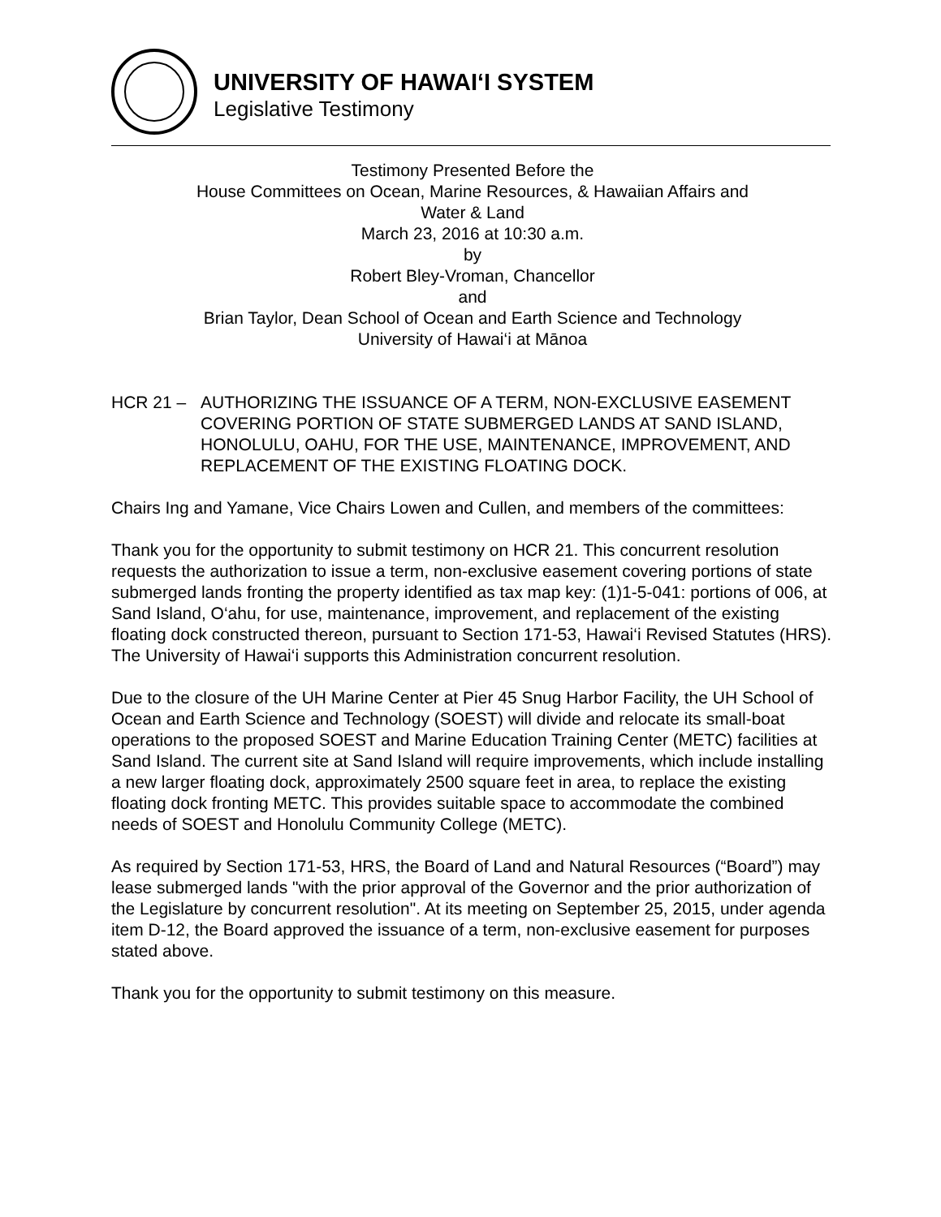UNIVERSITY OF HAWAI‘I SYSTEM
Legislative Testimony
Testimony Presented Before the
House Committees on Ocean, Marine Resources, & Hawaiian Affairs and
Water & Land
March 23, 2016 at 10:30 a.m.
by
Robert Bley-Vroman, Chancellor
and
Brian Taylor, Dean School of Ocean and Earth Science and Technology
University of Hawai‘i at Mānoa
HCR 21 – AUTHORIZING THE ISSUANCE OF A TERM, NON-EXCLUSIVE EASEMENT COVERING PORTION OF STATE SUBMERGED LANDS AT SAND ISLAND, HONOLULU, OAHU, FOR THE USE, MAINTENANCE, IMPROVEMENT, AND REPLACEMENT OF THE EXISTING FLOATING DOCK.
Chairs Ing and Yamane, Vice Chairs Lowen and Cullen, and members of the committees:
Thank you for the opportunity to submit testimony on HCR 21. This concurrent resolution requests the authorization to issue a term, non-exclusive easement covering portions of state submerged lands fronting the property identified as tax map key: (1)1-5-041: portions of 006, at Sand Island, O‘ahu, for use, maintenance, improvement, and replacement of the existing floating dock constructed thereon, pursuant to Section 171-53, Hawai‘i Revised Statutes (HRS). The University of Hawai‘i supports this Administration concurrent resolution.
Due to the closure of the UH Marine Center at Pier 45 Snug Harbor Facility, the UH School of Ocean and Earth Science and Technology (SOEST) will divide and relocate its small-boat operations to the proposed SOEST and Marine Education Training Center (METC) facilities at Sand Island. The current site at Sand Island will require improvements, which include installing a new larger floating dock, approximately 2500 square feet in area, to replace the existing floating dock fronting METC. This provides suitable space to accommodate the combined needs of SOEST and Honolulu Community College (METC).
As required by Section 171-53, HRS, the Board of Land and Natural Resources (“Board”) may lease submerged lands "with the prior approval of the Governor and the prior authorization of the Legislature by concurrent resolution". At its meeting on September 25, 2015, under agenda item D-12, the Board approved the issuance of a term, non-exclusive easement for purposes stated above.
Thank you for the opportunity to submit testimony on this measure.